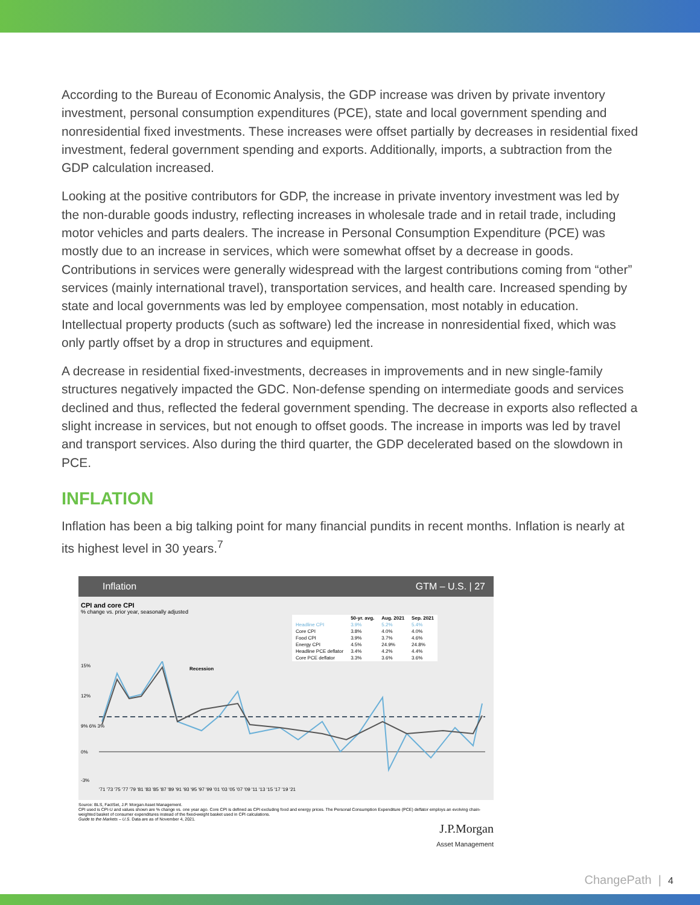According to the Bureau of Economic Analysis, the GDP increase was driven by private inventory investment, personal consumption expenditures (PCE), state and local government spending and nonresidential fixed investments. These increases were offset partially by decreases in residential fixed investment, federal government spending and exports. Additionally, imports, a subtraction from the GDP calculation increased.
Looking at the positive contributors for GDP, the increase in private inventory investment was led by the non-durable goods industry, reflecting increases in wholesale trade and in retail trade, including motor vehicles and parts dealers. The increase in Personal Consumption Expenditure (PCE) was mostly due to an increase in services, which were somewhat offset by a decrease in goods. Contributions in services were generally widespread with the largest contributions coming from “other” services (mainly international travel), transportation services, and health care. Increased spending by state and local governments was led by employee compensation, most notably in education. Intellectual property products (such as software) led the increase in nonresidential fixed, which was only partly offset by a drop in structures and equipment.
A decrease in residential fixed-investments, decreases in improvements and in new single-family structures negatively impacted the GDC. Non-defense spending on intermediate goods and services declined and thus, reflected the federal government spending. The decrease in exports also reflected a slight increase in services, but not enough to offset goods. The increase in imports was led by travel and transport services. Also during the third quarter, the GDP decelerated based on the slowdown in PCE.
INFLATION
Inflation has been a big talking point for many financial pundits in recent months. Inflation is nearly at its highest level in 30 years.<sup>7</sup>
Inflation GTM – U.S. | 27
CPI and core CPI
% change vs. prior year, seasonally adjusted
| | 50-yr. avg. | Aug. 2021 | Sep. 2021 |
| --- | --- | --- | --- |
| Headline CPI | 3.9% | 5.2% | 5.4% |
| Core CPI | 3.8% | 4.0% | 4.0% |
| Food CPI | 3.9% | 3.7% | 4.6% |
| Energy CPI | 4.5% | 24.9% | 24.8% |
| Headline PCE deflator | 3.4% | 4.2% | 4.4% |
| Core PCE deflator | 3.3% | 3.6% | 3.6% |
15%
12%
9% 6% 3%
0%
-3%
Recession
'71 '73 '75 '77 '79 '81 '83 '85 '87 '89 '91 '93 '95 '97 '99 '01 '03 '05 '07 '09 '11 '13 '15 '17 '19 '21
Source: BLS, FactSet, J.P. Morgan Asset Management.
CPI used is CPI-U and values shown are % change vs. one year ago. Core CPI is defined as CPI excluding food and energy prices. The Personal Consumption Expenditure (PCE) deflator employs an evolving chain-weighted basket of consumer expenditures instead of the fixed-weight basket used in CPI calculations.
Guide to the Markets – U.S. Data are as of November 4, 2021.
J.P.Morgan
Asset Management
ChangePath | 4